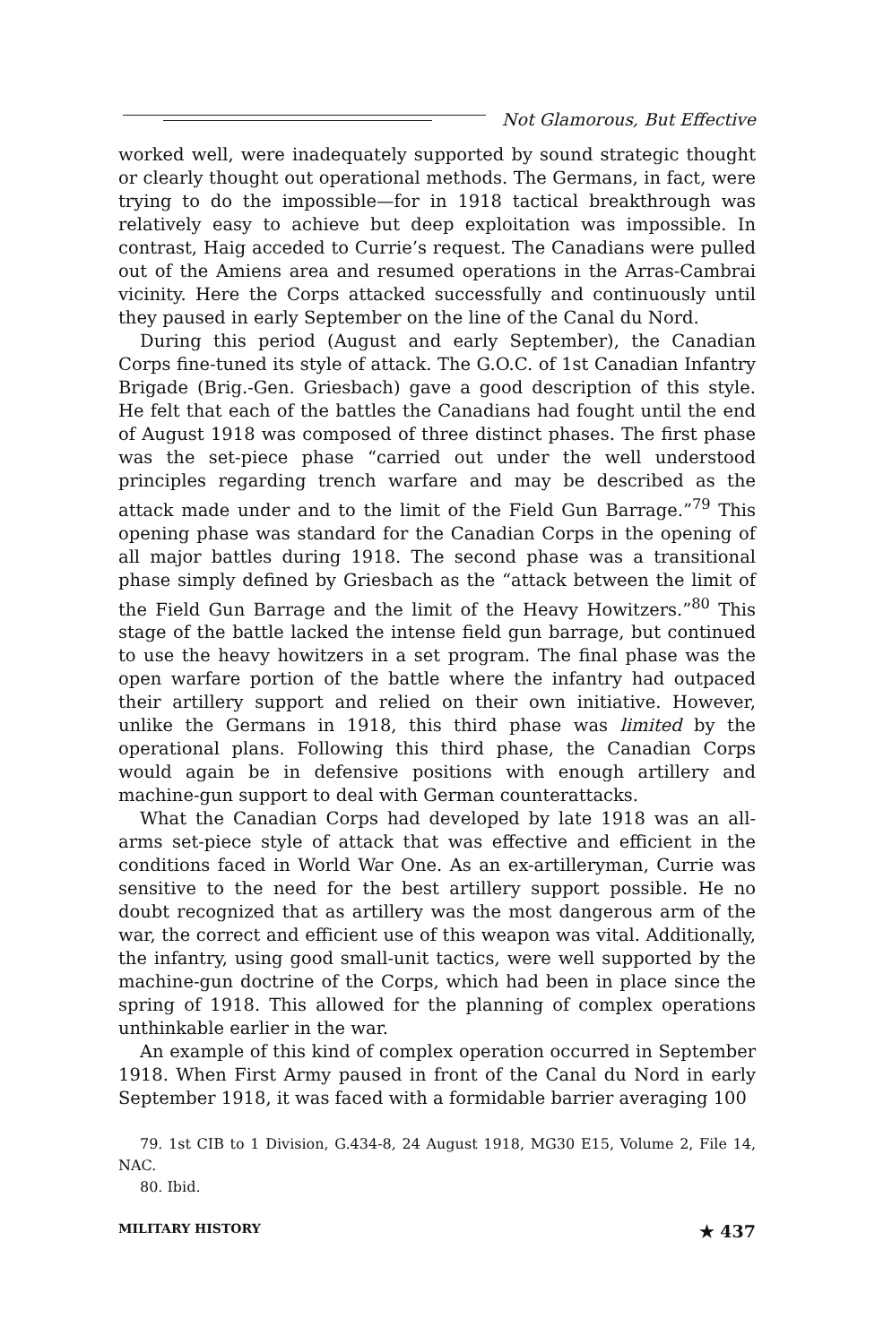Not Glamorous, But Effective
worked well, were inadequately supported by sound strategic thought or clearly thought out operational methods. The Germans, in fact, were trying to do the impossible—for in 1918 tactical breakthrough was relatively easy to achieve but deep exploitation was impossible. In contrast, Haig acceded to Currie’s request. The Canadians were pulled out of the Amiens area and resumed operations in the Arras-Cambrai vicinity. Here the Corps attacked successfully and continuously until they paused in early September on the line of the Canal du Nord.
During this period (August and early September), the Canadian Corps fine-tuned its style of attack. The G.O.C. of 1st Canadian Infantry Brigade (Brig.-Gen. Griesbach) gave a good description of this style. He felt that each of the battles the Canadians had fought until the end of August 1918 was composed of three distinct phases. The first phase was the set-piece phase “carried out under the well understood principles regarding trench warfare and may be described as the attack made under and to the limit of the Field Gun Barrage.”<sup>79</sup> This opening phase was standard for the Canadian Corps in the opening of all major battles during 1918. The second phase was a transitional phase simply defined by Griesbach as the “attack between the limit of the Field Gun Barrage and the limit of the Heavy Howitzers.”<sup>80</sup> This stage of the battle lacked the intense field gun barrage, but continued to use the heavy howitzers in a set program. The final phase was the open warfare portion of the battle where the infantry had outpaced their artillery support and relied on their own initiative. However, unlike the Germans in 1918, this third phase was limited by the operational plans. Following this third phase, the Canadian Corps would again be in defensive positions with enough artillery and machine-gun support to deal with German counterattacks.
What the Canadian Corps had developed by late 1918 was an all-arms set-piece style of attack that was effective and efficient in the conditions faced in World War One. As an ex-artilleryman, Currie was sensitive to the need for the best artillery support possible. He no doubt recognized that as artillery was the most dangerous arm of the war, the correct and efficient use of this weapon was vital. Additionally, the infantry, using good small-unit tactics, were well supported by the machine-gun doctrine of the Corps, which had been in place since the spring of 1918. This allowed for the planning of complex operations unthinkable earlier in the war.
An example of this kind of complex operation occurred in September 1918. When First Army paused in front of the Canal du Nord in early September 1918, it was faced with a formidable barrier averaging 100
79. 1st CIB to 1 Division, G.434-8, 24 August 1918, MG30 E15, Volume 2, File 14, NAC.
80. Ibid.
MILITARY HISTORY ★ 437